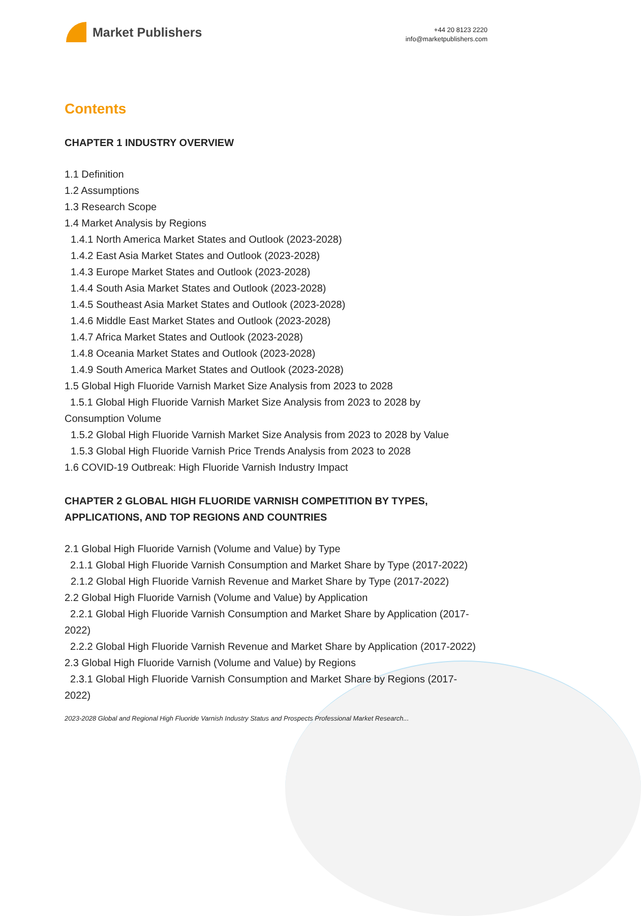Market Publishers
+44 20 8123 2220
info@marketpublishers.com
Contents
CHAPTER 1 INDUSTRY OVERVIEW
1.1 Definition
1.2 Assumptions
1.3 Research Scope
1.4 Market Analysis by Regions
1.4.1 North America Market States and Outlook (2023-2028)
1.4.2 East Asia Market States and Outlook (2023-2028)
1.4.3 Europe Market States and Outlook (2023-2028)
1.4.4 South Asia Market States and Outlook (2023-2028)
1.4.5 Southeast Asia Market States and Outlook (2023-2028)
1.4.6 Middle East Market States and Outlook (2023-2028)
1.4.7 Africa Market States and Outlook (2023-2028)
1.4.8 Oceania Market States and Outlook (2023-2028)
1.4.9 South America Market States and Outlook (2023-2028)
1.5 Global High Fluoride Varnish Market Size Analysis from 2023 to 2028
1.5.1 Global High Fluoride Varnish Market Size Analysis from 2023 to 2028 by Consumption Volume
1.5.2 Global High Fluoride Varnish Market Size Analysis from 2023 to 2028 by Value
1.5.3 Global High Fluoride Varnish Price Trends Analysis from 2023 to 2028
1.6 COVID-19 Outbreak: High Fluoride Varnish Industry Impact
CHAPTER 2 GLOBAL HIGH FLUORIDE VARNISH COMPETITION BY TYPES, APPLICATIONS, AND TOP REGIONS AND COUNTRIES
2.1 Global High Fluoride Varnish (Volume and Value) by Type
2.1.1 Global High Fluoride Varnish Consumption and Market Share by Type (2017-2022)
2.1.2 Global High Fluoride Varnish Revenue and Market Share by Type (2017-2022)
2.2 Global High Fluoride Varnish (Volume and Value) by Application
2.2.1 Global High Fluoride Varnish Consumption and Market Share by Application (2017-2022)
2.2.2 Global High Fluoride Varnish Revenue and Market Share by Application (2017-2022)
2.3 Global High Fluoride Varnish (Volume and Value) by Regions
2.3.1 Global High Fluoride Varnish Consumption and Market Share by Regions (2017-2022)
2023-2028 Global and Regional High Fluoride Varnish Industry Status and Prospects Professional Market Research...